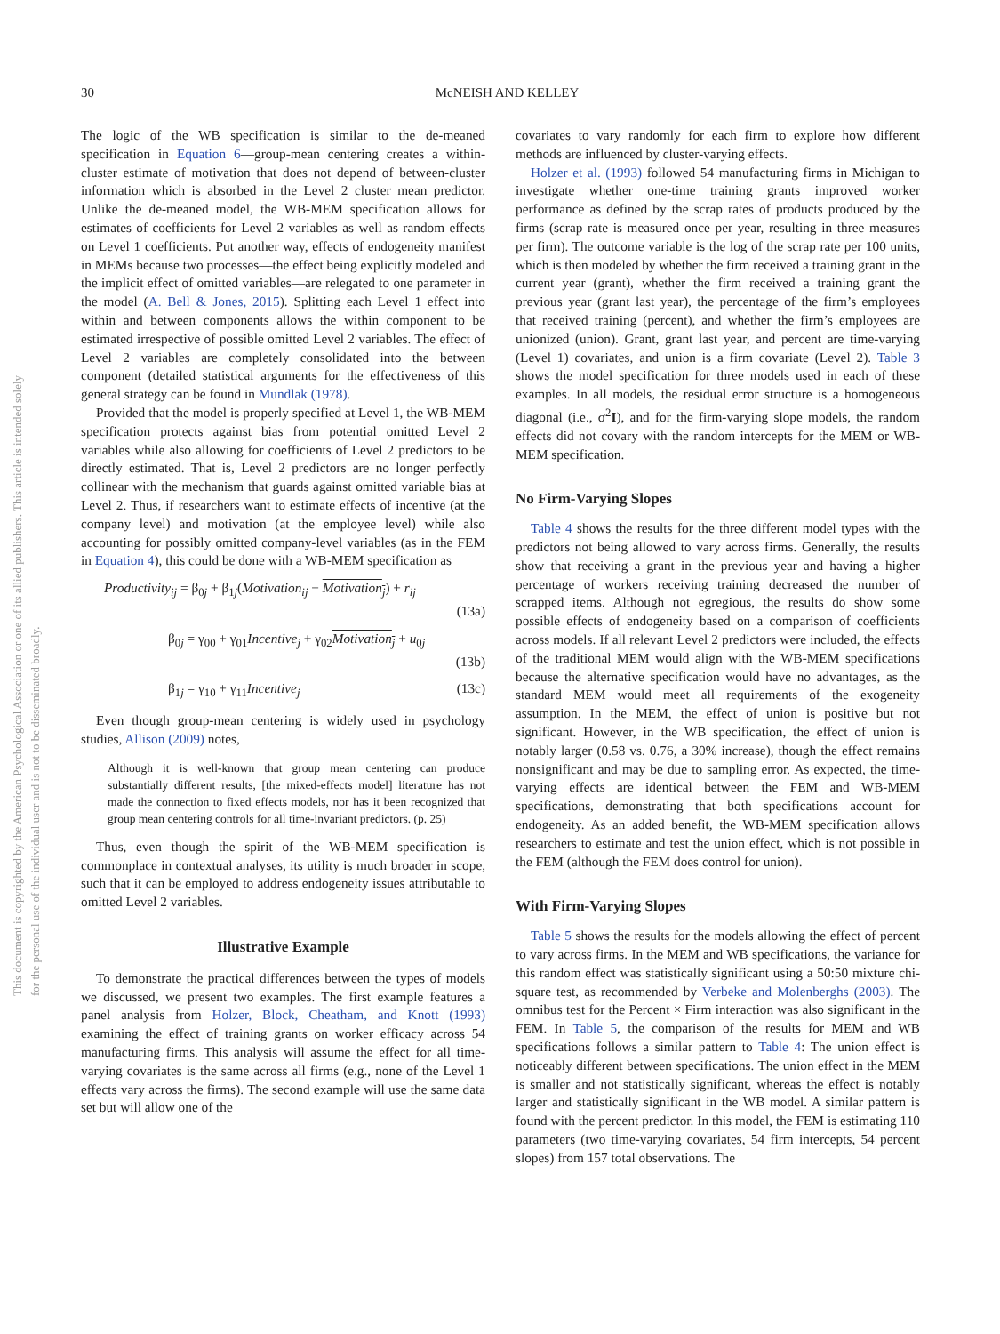30
McNEISH AND KELLEY
This document is copyrighted by the American Psychological Association or one of its allied publishers. This article is intended solely for the personal use of the individual user and is not to be disseminated broadly.
The logic of the WB specification is similar to the de-meaned specification in Equation 6—group-mean centering creates a within-cluster estimate of motivation that does not depend of between-cluster information which is absorbed in the Level 2 cluster mean predictor. Unlike the de-meaned model, the WB-MEM specification allows for estimates of coefficients for Level 2 variables as well as random effects on Level 1 coefficients. Put another way, effects of endogeneity manifest in MEMs because two processes—the effect being explicitly modeled and the implicit effect of omitted variables—are relegated to one parameter in the model (A. Bell & Jones, 2015). Splitting each Level 1 effect into within and between components allows the within component to be estimated irrespective of possible omitted Level 2 variables. The effect of Level 2 variables are completely consolidated into the between component (detailed statistical arguments for the effectiveness of this general strategy can be found in Mundlak (1978).
Provided that the model is properly specified at Level 1, the WB-MEM specification protects against bias from potential omitted Level 2 variables while also allowing for coefficients of Level 2 predictors to be directly estimated. That is, Level 2 predictors are no longer perfectly collinear with the mechanism that guards against omitted variable bias at Level 2. Thus, if researchers want to estimate effects of incentive (at the company level) and motivation (at the employee level) while also accounting for possibly omitted company-level variables (as in the FEM in Equation 4), this could be done with a WB-MEM specification as
Productivity<sub>ij</sub> = β<sub>0j</sub> + β<sub>1j</sub>(Motivation<sub>ij</sub> − Motivation<sub>j</sub>) + r<sub>ij</sub>
(13a)
β<sub>0j</sub> = γ<sub>00</sub> + γ<sub>01</sub>Incentive<sub>j</sub> + γ<sub>02</sub>Motivation<sub>j</sub> + u<sub>0j</sub>
(13b)
β<sub>1j</sub> = γ<sub>10</sub> + γ<sub>11</sub>Incentive<sub>j</sub> (13c)
Even though group-mean centering is widely used in psychology studies, Allison (2009) notes,
Although it is well-known that group mean centering can produce substantially different results, [the mixed-effects model] literature has not made the connection to fixed effects models, nor has it been recognized that group mean centering controls for all time-invariant predictors. (p. 25)
Thus, even though the spirit of the WB-MEM specification is commonplace in contextual analyses, its utility is much broader in scope, such that it can be employed to address endogeneity issues attributable to omitted Level 2 variables.
Illustrative Example
To demonstrate the practical differences between the types of models we discussed, we present two examples. The first example features a panel analysis from Holzer, Block, Cheatham, and Knott (1993) examining the effect of training grants on worker efficacy across 54 manufacturing firms. This analysis will assume the effect for all time-varying covariates is the same across all firms (e.g., none of the Level 1 effects vary across the firms). The second example will use the same data set but will allow one of the
covariates to vary randomly for each firm to explore how different methods are influenced by cluster-varying effects.
Holzer et al. (1993) followed 54 manufacturing firms in Michigan to investigate whether one-time training grants improved worker performance as defined by the scrap rates of products produced by the firms (scrap rate is measured once per year, resulting in three measures per firm). The outcome variable is the log of the scrap rate per 100 units, which is then modeled by whether the firm received a training grant in the current year (grant), whether the firm received a training grant the previous year (grant last year), the percentage of the firm’s employees that received training (percent), and whether the firm’s employees are unionized (union). Grant, grant last year, and percent are time-varying (Level 1) covariates, and union is a firm covariate (Level 2). Table 3 shows the model specification for three models used in each of these examples. In all models, the residual error structure is a homogeneous diagonal (i.e., σ<sup>2</sup>I), and for the firm-varying slope models, the random effects did not covary with the random intercepts for the MEM or WB-MEM specification.
No Firm-Varying Slopes
Table 4 shows the results for the three different model types with the predictors not being allowed to vary across firms. Generally, the results show that receiving a grant in the previous year and having a higher percentage of workers receiving training decreased the number of scrapped items. Although not egregious, the results do show some possible effects of endogeneity based on a comparison of coefficients across models. If all relevant Level 2 predictors were included, the effects of the traditional MEM would align with the WB-MEM specifications because the alternative specification would have no advantages, as the standard MEM would meet all requirements of the exogeneity assumption. In the MEM, the effect of union is positive but not significant. However, in the WB specification, the effect of union is notably larger (0.58 vs. 0.76, a 30% increase), though the effect remains nonsignificant and may be due to sampling error. As expected, the time-varying effects are identical between the FEM and WB-MEM specifications, demonstrating that both specifications account for endogeneity. As an added benefit, the WB-MEM specification allows researchers to estimate and test the union effect, which is not possible in the FEM (although the FEM does control for union).
With Firm-Varying Slopes
Table 5 shows the results for the models allowing the effect of percent to vary across firms. In the MEM and WB specifications, the variance for this random effect was statistically significant using a 50:50 mixture chi-square test, as recommended by Verbeke and Molenberghs (2003). The omnibus test for the Percent × Firm interaction was also significant in the FEM. In Table 5, the comparison of the results for MEM and WB specifications follows a similar pattern to Table 4: The union effect is noticeably different between specifications. The union effect in the MEM is smaller and not statistically significant, whereas the effect is notably larger and statistically significant in the WB model. A similar pattern is found with the percent predictor. In this model, the FEM is estimating 110 parameters (two time-varying covariates, 54 firm intercepts, 54 percent slopes) from 157 total observations. The